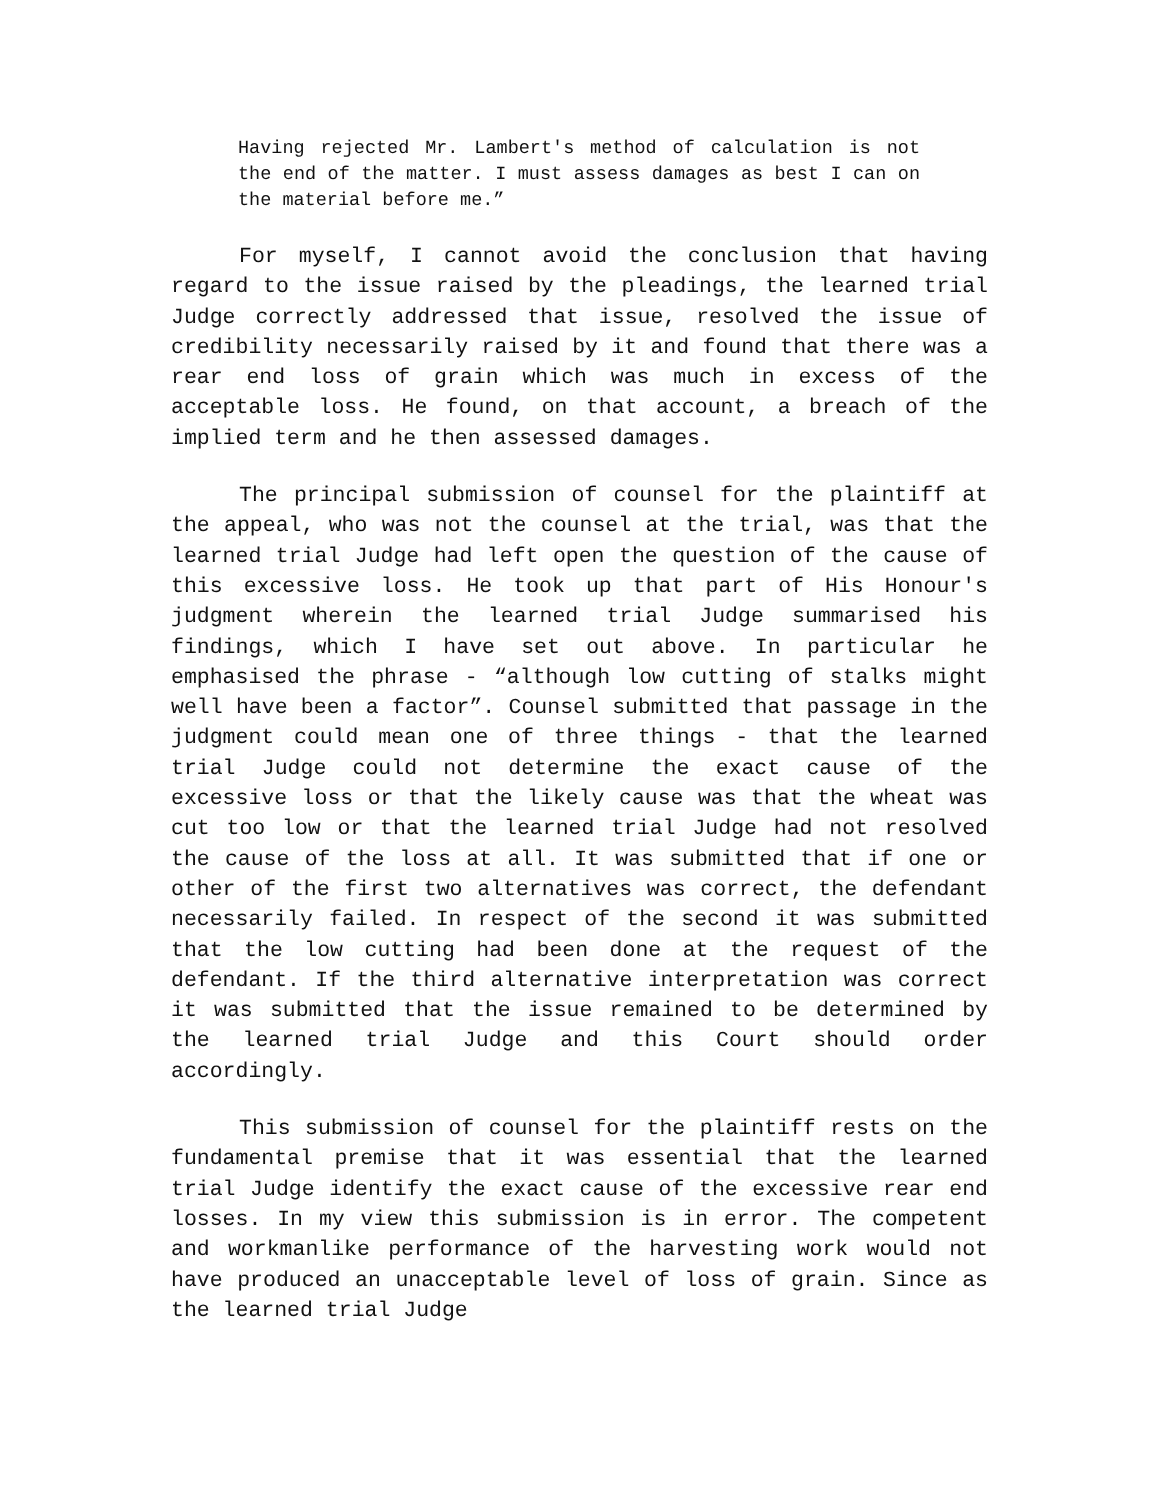Having rejected Mr. Lambert's method of calculation is not the end of the matter. I must assess damages as best I can on the material before me.”
For myself, I cannot avoid the conclusion that having regard to the issue raised by the pleadings, the learned trial Judge correctly addressed that issue, resolved the issue of credibility necessarily raised by it and found that there was a rear end loss of grain which was much in excess of the acceptable loss. He found, on that account, a breach of the implied term and he then assessed damages.
The principal submission of counsel for the plaintiff at the appeal, who was not the counsel at the trial, was that the learned trial Judge had left open the question of the cause of this excessive loss. He took up that part of His Honour's judgment wherein the learned trial Judge summarised his findings, which I have set out above. In particular he emphasised the phrase - “although low cutting of stalks might well have been a factor”. Counsel submitted that passage in the judgment could mean one of three things - that the learned trial Judge could not determine the exact cause of the excessive loss or that the likely cause was that the wheat was cut too low or that the learned trial Judge had not resolved the cause of the loss at all. It was submitted that if one or other of the first two alternatives was correct, the defendant necessarily failed. In respect of the second it was submitted that the low cutting had been done at the request of the defendant. If the third alternative interpretation was correct it was submitted that the issue remained to be determined by the learned trial Judge and this Court should order accordingly.
This submission of counsel for the plaintiff rests on the fundamental premise that it was essential that the learned trial Judge identify the exact cause of the excessive rear end losses. In my view this submission is in error. The competent and workmanlike performance of the harvesting work would not have produced an unacceptable level of loss of grain. Since as the learned trial Judge